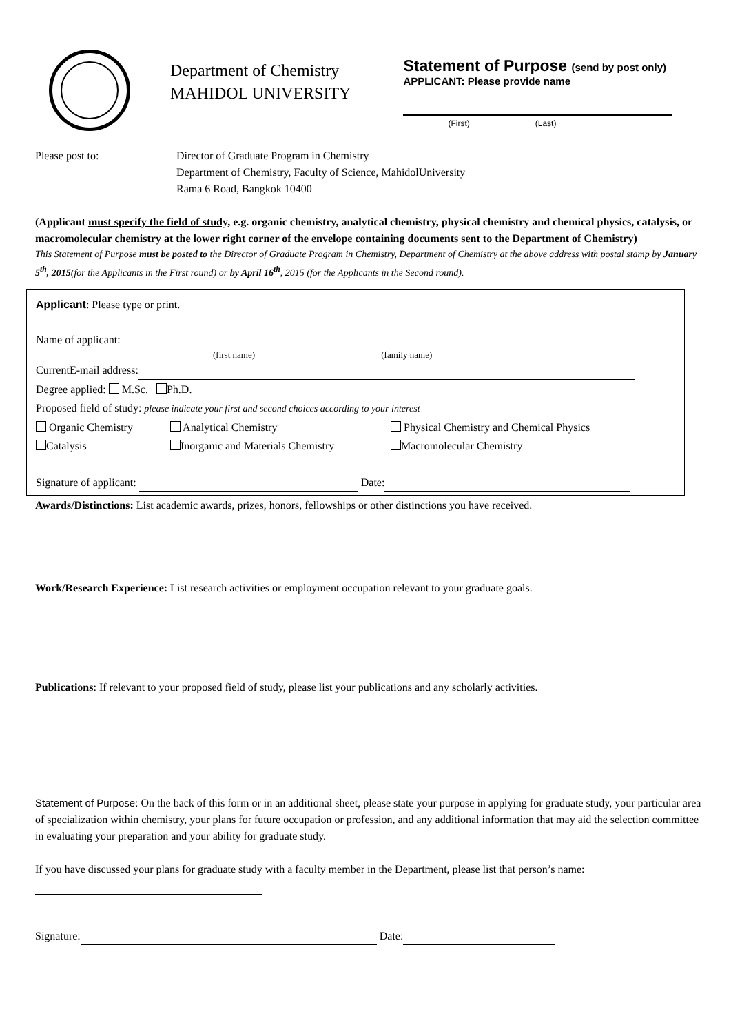Department of Chemistry
MAHIDOL UNIVERSITY
Statement of Purpose (send by post only)
APPLICANT: Please provide name
(First) (Last)
Please post to: Director of Graduate Program in Chemistry
Department of Chemistry, Faculty of Science, MahidolUniversity
Rama 6 Road, Bangkok 10400
(Applicant must specify the field of study, e.g. organic chemistry, analytical chemistry, physical chemistry and chemical physics, catalysis, or macromolecular chemistry at the lower right corner of the envelope containing documents sent to the Department of Chemistry)
This Statement of Purpose must be posted to the Director of Graduate Program in Chemistry, Department of Chemistry at the above address with postal stamp by January 5<sup>th</sup>, 2015(for the Applicants in the First round) or by April 16<sup>th</sup>, 2015 (for the Applicants in the Second round).
Applicant: Please type or print.
Name of applicant:
(first name) (family name)
CurrentE-mail address:
Degree applied: M.Sc. Ph.D.
Proposed field of study: please indicate your first and second choices according to your interest
Organic Chemistry Analytical Chemistry Physical Chemistry and Chemical Physics
Catalysis Inorganic and Materials Chemistry Macromolecular Chemistry
Signature of applicant: Date:
Awards/Distinctions: List academic awards, prizes, honors, fellowships or other distinctions you have received.
Work/Research Experience: List research activities or employment occupation relevant to your graduate goals.
Publications: If relevant to your proposed field of study, please list your publications and any scholarly activities.
Statement of Purpose: On the back of this form or in an additional sheet, please state your purpose in applying for graduate study, your particular area of specialization within chemistry, your plans for future occupation or profession, and any additional information that may aid the selection committee in evaluating your preparation and your ability for graduate study.
If you have discussed your plans for graduate study with a faculty member in the Department, please list that person’s name:
Signature: Date: